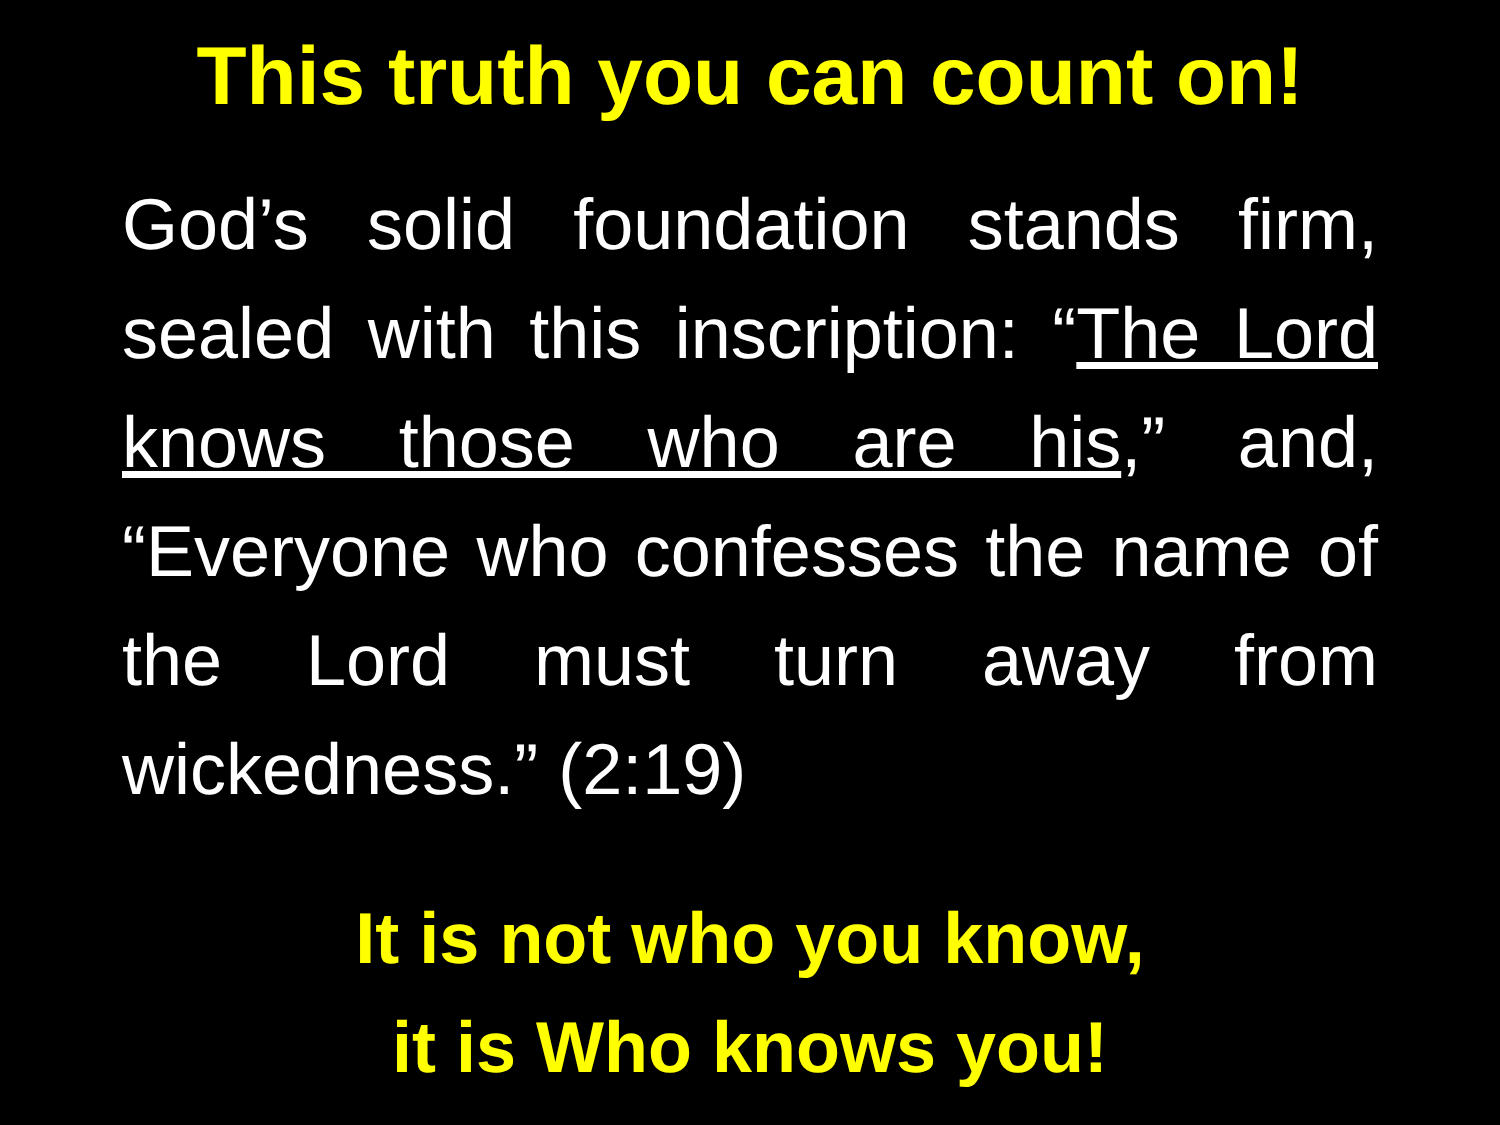This truth you can count on!
God’s solid foundation stands firm, sealed with this inscription: “The Lord knows those who are his,” and, “Everyone who confesses the name of the Lord must turn away from wickedness.” (2:19)
It is not who you know,
it is Who knows you!